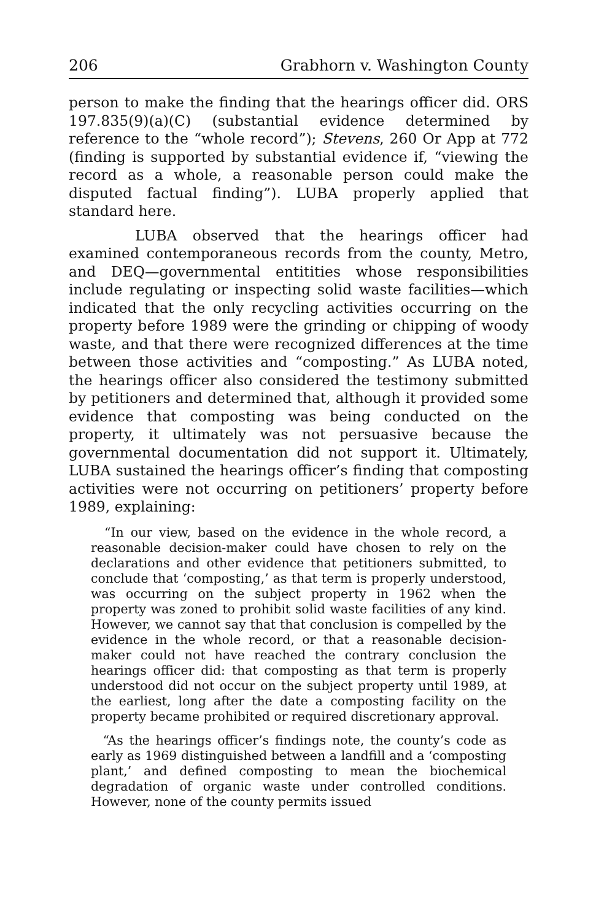206 Grabhorn v. Washington County
person to make the finding that the hearings officer did. ORS 197.835(9)(a)(C) (substantial evidence determined by reference to the “whole record”); Stevens, 260 Or App at 772 (finding is supported by substantial evidence if, “viewing the record as a whole, a reasonable person could make the disputed factual finding”). LUBA properly applied that standard here.
LUBA observed that the hearings officer had examined contemporaneous records from the county, Metro, and DEQ—governmental entitities whose responsibilities include regulating or inspecting solid waste facilities—which indicated that the only recycling activities occurring on the property before 1989 were the grinding or chipping of woody waste, and that there were recognized differences at the time between those activities and “composting.” As LUBA noted, the hearings officer also considered the testimony submitted by petitioners and determined that, although it provided some evidence that composting was being conducted on the property, it ultimately was not persuasive because the governmental documentation did not support it. Ultimately, LUBA sustained the hearings officer’s finding that composting activities were not occurring on petitioners’ property before 1989, explaining:
“In our view, based on the evidence in the whole record, a reasonable decision-maker could have chosen to rely on the declarations and other evidence that petitioners submitted, to conclude that ‘composting,’ as that term is properly understood, was occurring on the subject property in 1962 when the property was zoned to prohibit solid waste facilities of any kind. However, we cannot say that that conclusion is compelled by the evidence in the whole record, or that a reasonable decision-maker could not have reached the contrary conclusion the hearings officer did: that composting as that term is properly understood did not occur on the subject property until 1989, at the earliest, long after the date a composting facility on the property became prohibited or required discretionary approval.
“As the hearings officer’s findings note, the county’s code as early as 1969 distinguished between a landfill and a ‘composting plant,’ and defined composting to mean the biochemical degradation of organic waste under controlled conditions. However, none of the county permits issued